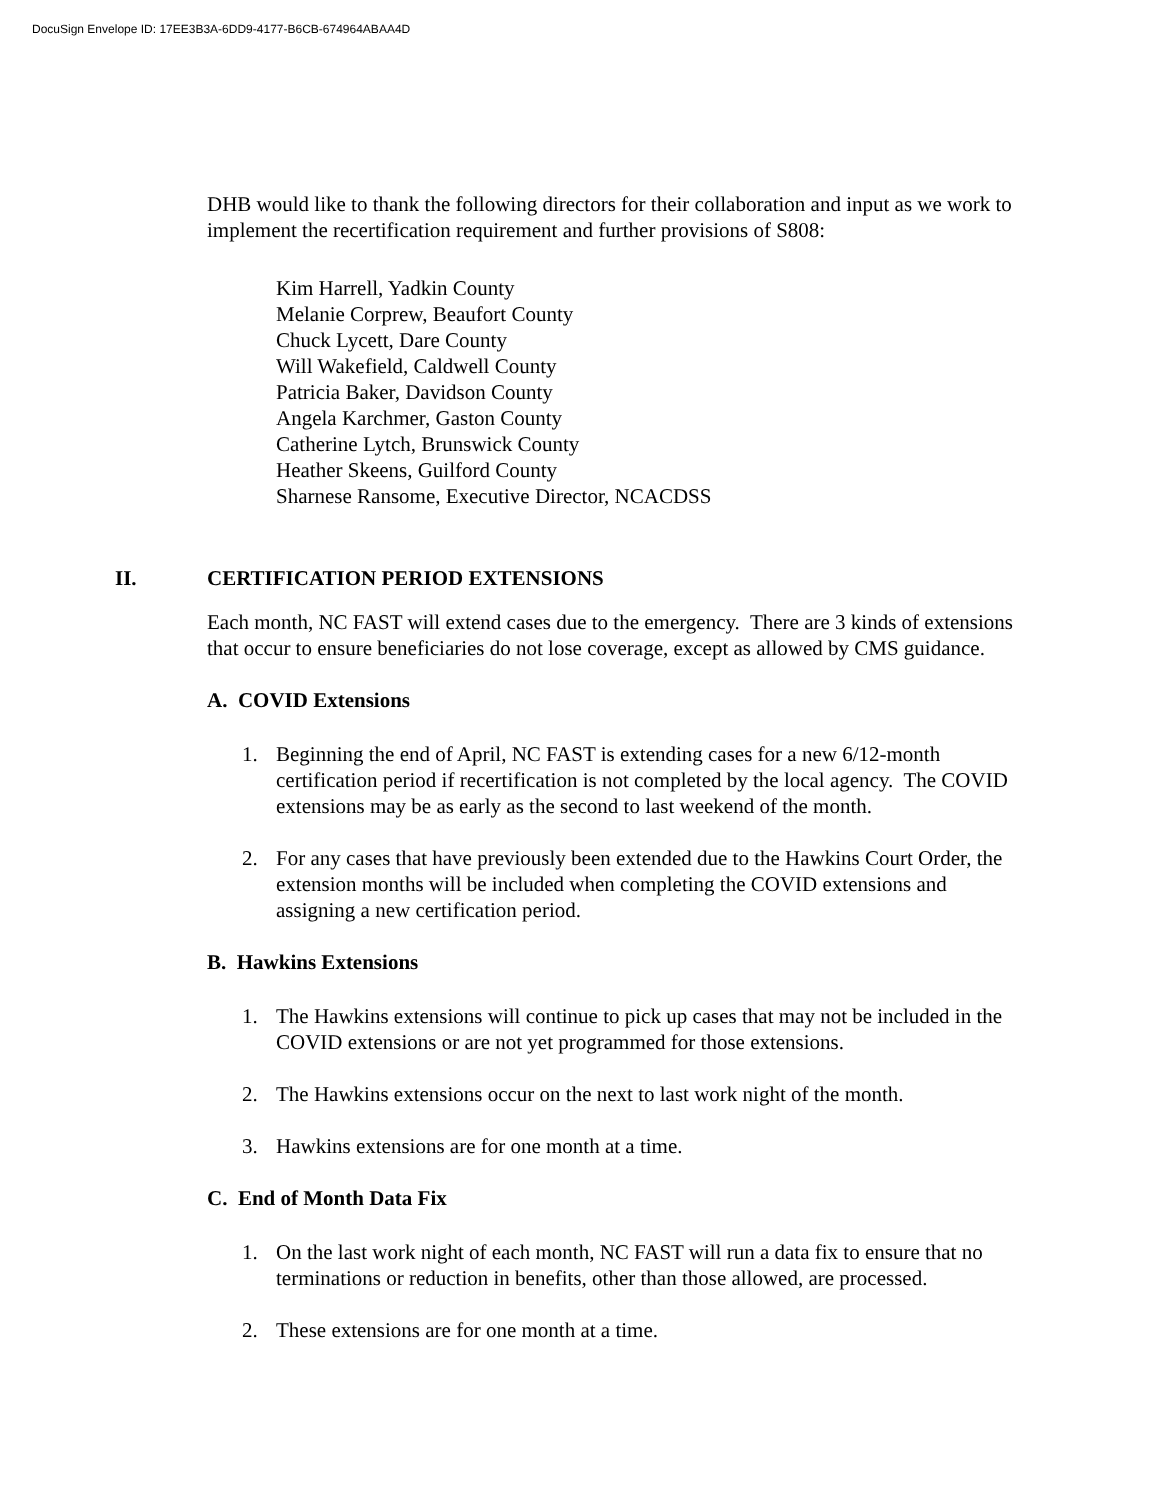DocuSign Envelope ID: 17EE3B3A-6DD9-4177-B6CB-674964ABAA4D
DHB would like to thank the following directors for their collaboration and input as we work to implement the recertification requirement and further provisions of S808:
Kim Harrell, Yadkin County
Melanie Corprew, Beaufort County
Chuck Lycett, Dare County
Will Wakefield, Caldwell County
Patricia Baker, Davidson County
Angela Karchmer, Gaston County
Catherine Lytch, Brunswick County
Heather Skeens, Guilford County
Sharnese Ransome, Executive Director, NCACDSS
II. CERTIFICATION PERIOD EXTENSIONS
Each month, NC FAST will extend cases due to the emergency. There are 3 kinds of extensions that occur to ensure beneficiaries do not lose coverage, except as allowed by CMS guidance.
A. COVID Extensions
1. Beginning the end of April, NC FAST is extending cases for a new 6/12-month certification period if recertification is not completed by the local agency. The COVID extensions may be as early as the second to last weekend of the month.
2. For any cases that have previously been extended due to the Hawkins Court Order, the extension months will be included when completing the COVID extensions and assigning a new certification period.
B. Hawkins Extensions
1. The Hawkins extensions will continue to pick up cases that may not be included in the COVID extensions or are not yet programmed for those extensions.
2. The Hawkins extensions occur on the next to last work night of the month.
3. Hawkins extensions are for one month at a time.
C. End of Month Data Fix
1. On the last work night of each month, NC FAST will run a data fix to ensure that no terminations or reduction in benefits, other than those allowed, are processed.
2. These extensions are for one month at a time.